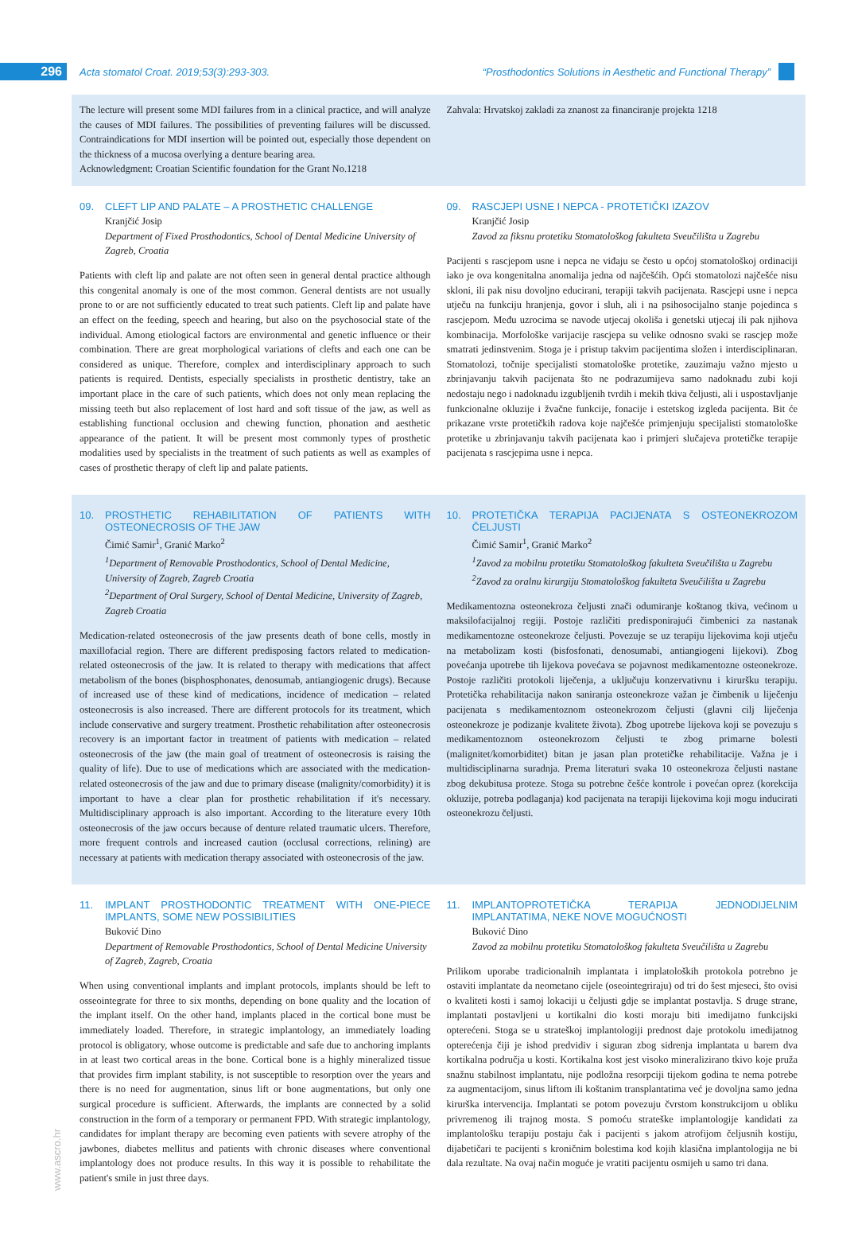296
Acta stomatol Croat. 2019;53(3):293-303.
“Prosthodontics Solutions in Aesthetic and Functional Therapy”
The lecture will present some MDI failures from in a clinical practice, and will analyze the causes of MDI failures. The possibilities of preventing failures will be discussed. Contraindications for MDI insertion will be pointed out, especially those dependent on the thickness of a mucosa overlying a denture bearing area.
Acknowledgment: Croatian Scientific foundation for the Grant No.1218
Zahvala: Hrvatskoj zakladi za znanost za financiranje projekta 1218
09. CLEFT LIP AND PALATE – A PROSTHETIC CHALLENGE
Kranjčić Josip
Department of Fixed Prosthodontics, School of Dental Medicine University of Zagreb, Croatia
Patients with cleft lip and palate are not often seen in general dental practice although this congenital anomaly is one of the most common. General dentists are not usually prone to or are not sufficiently educated to treat such patients. Cleft lip and palate have an effect on the feeding, speech and hearing, but also on the psychosocial state of the individual. Among etiological factors are environmental and genetic influence or their combination. There are great morphological variations of clefts and each one can be considered as unique. Therefore, complex and interdisciplinary approach to such patients is required. Dentists, especially specialists in prosthetic dentistry, take an important place in the care of such patients, which does not only mean replacing the missing teeth but also replacement of lost hard and soft tissue of the jaw, as well as establishing functional occlusion and chewing function, phonation and aesthetic appearance of the patient. It will be present most commonly types of prosthetic modalities used by specialists in the treatment of such patients as well as examples of cases of prosthetic therapy of cleft lip and palate patients.
09. RASCJEPI USNE I NEPCA - PROTETIČKI IZAZOV
Kranjčić Josip
Zavod za fiksnu protetiku Stomatološkog fakulteta Sveučilišta u Zagrebu
Pacijenti s rascjepom usne i nepca ne viđaju se često u općoj stomatološkoj ordinaciji iako je ova kongenitalna anomalija jedna od najčešćih. Opći stomatolozi najčešće nisu skloni, ili pak nisu dovoljno educirani, terapiji takvih pacijenata. Rascjepi usne i nepca utječu na funkciju hranjenja, govor i sluh, ali i na psihosocijalno stanje pojedinca s rascjepom. Među uzrocima se navode utjecaj okoliša i genetski utjecaj ili pak njihova kombinacija. Morfološke varijacije rascjepa su velike odnosno svaki se rascjep može smatrati jedinstvenim. Stoga je i pristup takvim pacijentima složen i interdisciplinaran. Stomatolozi, točnije specijalisti stomatološke protetike, zauzimaju važno mjesto u zbrinjavanju takvih pacijenata što ne podrazumijeva samo nadoknadu zubi koji nedostaju nego i nadoknadu izgubljenih tvrdih i mekih tkiva čeljusti, ali i uspostavljanje funkcionalne okluzije i žvačne funkcije, fonacije i estetskog izgleda pacijenta. Bit će prikazane vrste protetičkih radova koje najčešće primjenjuju specijalisti stomatološke protetike u zbrinjavanju takvih pacijenata kao i primjeri slučajeva protetičke terapije pacijenata s rascjepima usne i nepca.
10. PROSTHETIC REHABILITATION OF PATIENTS WITH OSTEONECROSIS OF THE JAW
Čimić Samir<sup>1</sup>, Granić Marko<sup>2</sup>
<sup>1</sup>Department of Removable Prosthodontics, School of Dental Medicine, University of Zagreb, Zagreb Croatia
<sup>2</sup>Department of Oral Surgery, School of Dental Medicine, University of Zagreb, Zagreb Croatia
Medication-related osteonecrosis of the jaw presents death of bone cells, mostly in maxillofacial region. There are different predisposing factors related to medication-related osteonecrosis of the jaw. It is related to therapy with medications that affect metabolism of the bones (bisphosphonates, denosumab, antiangiogenic drugs). Because of increased use of these kind of medications, incidence of medication – related osteonecrosis is also increased. There are different protocols for its treatment, which include conservative and surgery treatment. Prosthetic rehabilitation after osteonecrosis recovery is an important factor in treatment of patients with medication – related osteonecrosis of the jaw (the main goal of treatment of osteonecrosis is raising the quality of life). Due to use of medications which are associated with the medication-related osteonecrosis of the jaw and due to primary disease (malignity/comorbidity) it is important to have a clear plan for prosthetic rehabilitation if it's necessary. Multidisciplinary approach is also important. According to the literature every 10th osteonecrosis of the jaw occurs because of denture related traumatic ulcers. Therefore, more frequent controls and increased caution (occlusal corrections, relining) are necessary at patients with medication therapy associated with osteonecrosis of the jaw.
10. PROTETIČKA TERAPIJA PACIJENATA S OSTEONEKROZOM ČELJUSTI
Čimić Samir<sup>1</sup>, Granić Marko<sup>2</sup>
<sup>1</sup>Zavod za mobilnu protetiku Stomatološkog fakulteta Sveučilišta u Zagrebu
<sup>2</sup>Zavod za oralnu kirurgiju Stomatološkog fakulteta Sveučilišta u Zagrebu
Medikamentozna osteonekroza čeljusti znači odumiranje koštanog tkiva, većinom u maksilofacijalnoj regiji. Postoje različiti predisponirajući čimbenici za nastanak medikamentozne osteonekroze čeljusti. Povezuje se uz terapiju lijekovima koji utječu na metabolizam kosti (bisfosfonati, denosumabi, antiangiogeni lijekovi). Zbog povećanja upotrebe tih lijekova povećava se pojavnost medikamentozne osteonekroze. Postoje različiti protokoli liječenja, a uključuju konzervativnu i kiruršku terapiju. Protetička rehabilitacija nakon saniranja osteonekroze važan je čimbenik u liječenju pacijenata s medikamentoznom osteonekrozom čeljusti (glavni cilj liječenja osteonekroze je podizanje kvalitete života). Zbog upotrebe lijekova koji se povezuju s medikamentoznom osteonekrozom čeljusti te zbog primarne bolesti (malignitet/komorbiditet) bitan je jasan plan protetičke rehabilitacije. Važna je i multidisciplinarna suradnja. Prema literaturi svaka 10 osteonekroza čeljusti nastane zbog dekubitusa proteze. Stoga su potrebne češće kontrole i povećan oprez (korekcija okluzije, potreba podlaganja) kod pacijenata na terapiji lijekovima koji mogu inducirati osteonekrozu čeljusti.
11. IMPLANT PROSTHODONTIC TREATMENT WITH ONE-PIECE IMPLANTS, SOME NEW POSSIBILITIES
Buković Dino
Department of Removable Prosthodontics, School of Dental Medicine University of Zagreb, Zagreb, Croatia
When using conventional implants and implant protocols, implants should be left to osseointegrate for three to six months, depending on bone quality and the location of the implant itself. On the other hand, implants placed in the cortical bone must be immediately loaded. Therefore, in strategic implantology, an immediately loading protocol is obligatory, whose outcome is predictable and safe due to anchoring implants in at least two cortical areas in the bone. Cortical bone is a highly mineralized tissue that provides firm implant stability, is not susceptible to resorption over the years and there is no need for augmentation, sinus lift or bone augmentations, but only one surgical procedure is sufficient. Afterwards, the implants are connected by a solid construction in the form of a temporary or permanent FPD. With strategic implantology, candidates for implant therapy are becoming even patients with severe atrophy of the jawbones, diabetes mellitus and patients with chronic diseases where conventional implantology does not produce results. In this way it is possible to rehabilitate the patient's smile in just three days.
11. IMPLANTOPROTETIČKA TERAPIJA JEDNODIJELNIM IMPLANTATIMA, NEKE NOVE MOGUĆNOSTI
Buković Dino
Zavod za mobilnu protetiku Stomatološkog fakulteta Sveučilišta u Zagrebu
Prilikom uporabe tradicionalnih implantata i implatoloških protokola potrebno je ostaviti implantate da neometano cijele (oseointegriraju) od tri do šest mjeseci, što ovisi o kvaliteti kosti i samoj lokaciji u čeljusti gdje se implantat postavlja. S druge strane, implantati postavljeni u kortikalni dio kosti moraju biti imedijatno funkcijski opterećeni. Stoga se u strateškoj implantologiji prednost daje protokolu imedijatnog opterećenja čiji je ishod predvidiv i siguran zbog sidrenja implantata u barem dva kortikalna područja u kosti. Kortikalna kost jest visoko mineralizirano tkivo koje pruža snažnu stabilnost implantatu, nije podložna resorpciji tijekom godina te nema potrebe za augmentacijom, sinus liftom ili koštanim transplantatima već je dovoljna samo jedna kirurška intervencija. Implantati se potom povezuju čvrstom konstrukcijom u obliku privremenog ili trajnog mosta. S pomoću strateške implantologije kandidati za implantološku terapiju postaju čak i pacijenti s jakom atrofijom čeljusnih kostiju, dijabetičari te pacijenti s kroničnim bolestima kod kojih klasična implantologija ne bi dala rezultate. Na ovaj način moguće je vratiti pacijentu osmijeh u samo tri dana.
www.ascro.hr